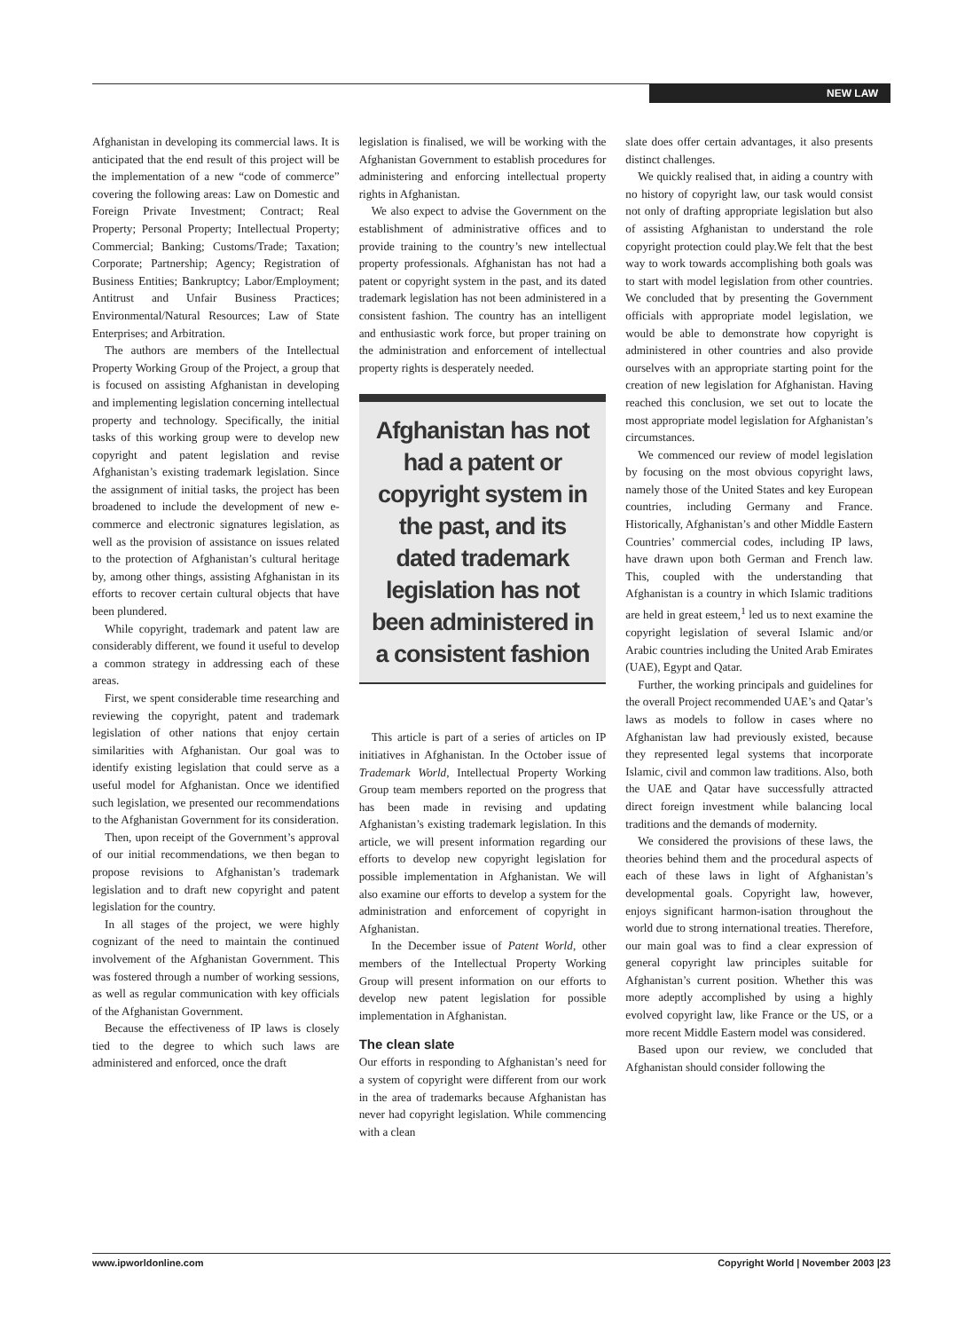NEW LAW
Afghanistan in developing its commercial laws. It is anticipated that the end result of this project will be the implementation of a new “code of commerce” covering the following areas: Law on Domestic and Foreign Private Investment; Contract; Real Property; Personal Property; Intellectual Property; Commercial; Banking; Customs/Trade; Taxation; Corporate; Partnership; Agency; Registration of Business Entities; Bankruptcy; Labor/Employment; Antitrust and Unfair Business Practices; Environmental/Natural Resources; Law of State Enterprises; and Arbitration.
The authors are members of the Intellectual Property Working Group of the Project, a group that is focused on assisting Afghanistan in developing and implementing legislation concerning intellectual property and technology. Specifically, the initial tasks of this working group were to develop new copyright and patent legislation and revise Afghanistan’s existing trademark legislation. Since the assignment of initial tasks, the project has been broadened to include the development of new e-commerce and electronic signatures legislation, as well as the provision of assistance on issues related to the protection of Afghanistan’s cultural heritage by, among other things, assisting Afghanistan in its efforts to recover certain cultural objects that have been plundered.
While copyright, trademark and patent law are considerably different, we found it useful to develop a common strategy in addressing each of these areas.
First, we spent considerable time researching and reviewing the copyright, patent and trademark legislation of other nations that enjoy certain similarities with Afghanistan. Our goal was to identify existing legislation that could serve as a useful model for Afghanistan. Once we identified such legislation, we presented our recommendations to the Afghanistan Government for its consideration.
Then, upon receipt of the Government’s approval of our initial recommendations, we then began to propose revisions to Afghanistan’s trademark legislation and to draft new copyright and patent legislation for the country.
In all stages of the project, we were highly cognizant of the need to maintain the continued involvement of the Afghanistan Government. This was fostered through a number of working sessions, as well as regular communication with key officials of the Afghanistan Government.
Because the effectiveness of IP laws is closely tied to the degree to which such laws are administered and enforced, once the draft
legislation is finalised, we will be working with the Afghanistan Government to establish procedures for administering and enforcing intellectual property rights in Afghanistan.
We also expect to advise the Government on the establishment of administrative offices and to provide training to the country’s new intellectual property professionals. Afghanistan has not had a patent or copyright system in the past, and its dated trademark legislation has not been administered in a consistent fashion. The country has an intelligent and enthusiastic work force, but proper training on the administration and enforcement of intellectual property rights is desperately needed.
Afghanistan has not had a patent or copyright system in the past, and its dated trademark legislation has not been administered in a consistent fashion
This article is part of a series of articles on IP initiatives in Afghanistan. In the October issue of Trademark World, Intellectual Property Working Group team members reported on the progress that has been made in revising and updating Afghanistan’s existing trademark legislation. In this article, we will present information regarding our efforts to develop new copyright legislation for possible implementation in Afghanistan. We will also examine our efforts to develop a system for the administration and enforcement of copyright in Afghanistan.
In the December issue of Patent World, other members of the Intellectual Property Working Group will present information on our efforts to develop new patent legislation for possible implementation in Afghanistan.
The clean slate
Our efforts in responding to Afghanistan’s need for a system of copyright were different from our work in the area of trademarks because Afghanistan has never had copyright legislation. While commencing with a clean
slate does offer certain advantages, it also presents distinct challenges.
We quickly realised that, in aiding a country with no history of copyright law, our task would consist not only of drafting appropriate legislation but also of assisting Afghanistan to understand the role copyright protection could play.We felt that the best way to work towards accomplishing both goals was to start with model legislation from other countries. We concluded that by presenting the Government officials with appropriate model legislation, we would be able to demonstrate how copyright is administered in other countries and also provide ourselves with an appropriate starting point for the creation of new legislation for Afghanistan. Having reached this conclusion, we set out to locate the most appropriate model legislation for Afghanistan’s circumstances.
We commenced our review of model legislation by focusing on the most obvious copyright laws, namely those of the United States and key European countries, including Germany and France. Historically, Afghanistan’s and other Middle Eastern Countries’ commercial codes, including IP laws, have drawn upon both German and French law. This, coupled with the understanding that Afghanistan is a country in which Islamic traditions are held in great esteem,<sup>1</sup> led us to next examine the copyright legislation of several Islamic and/or Arabic countries including the United Arab Emirates (UAE), Egypt and Qatar.
Further, the working principals and guidelines for the overall Project recommended UAE’s and Qatar’s laws as models to follow in cases where no Afghanistan law had previously existed, because they represented legal systems that incorporate Islamic, civil and common law traditions. Also, both the UAE and Qatar have successfully attracted direct foreign investment while balancing local traditions and the demands of modernity.
We considered the provisions of these laws, the theories behind them and the procedural aspects of each of these laws in light of Afghanistan’s developmental goals. Copyright law, however, enjoys significant harmon-isation throughout the world due to strong international treaties. Therefore, our main goal was to find a clear expression of general copyright law principles suitable for Afghanistan’s current position. Whether this was more adeptly accomplished by using a highly evolved copyright law, like France or the US, or a more recent Middle Eastern model was considered.
Based upon our review, we concluded that Afghanistan should consider following the
www.ipworldonline.com Copyright World | November 2003 |23